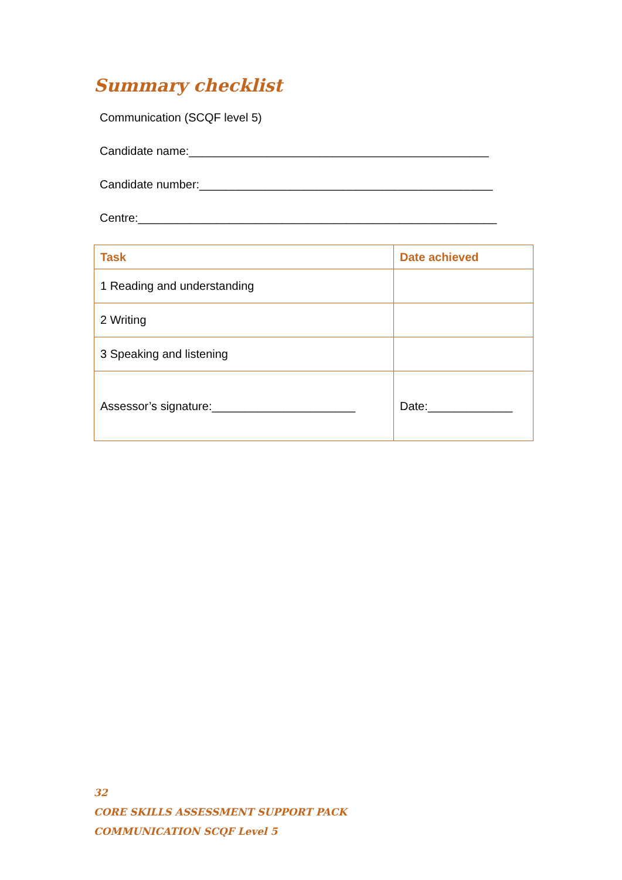Summary checklist
Communication (SCQF level 5)
Candidate name:______________________________________________
Candidate number:_____________________________________________
Centre:_______________________________________________________
| Task | Date achieved |
| --- | --- |
| 1 Reading and understanding | |
| 2 Writing | |
| 3 Speaking and listening | |
| Assessor’s signature:______________________ | Date:_____________ |
32
CORE SKILLS ASSESSMENT SUPPORT PACK
COMMUNICATION SCQF Level 5